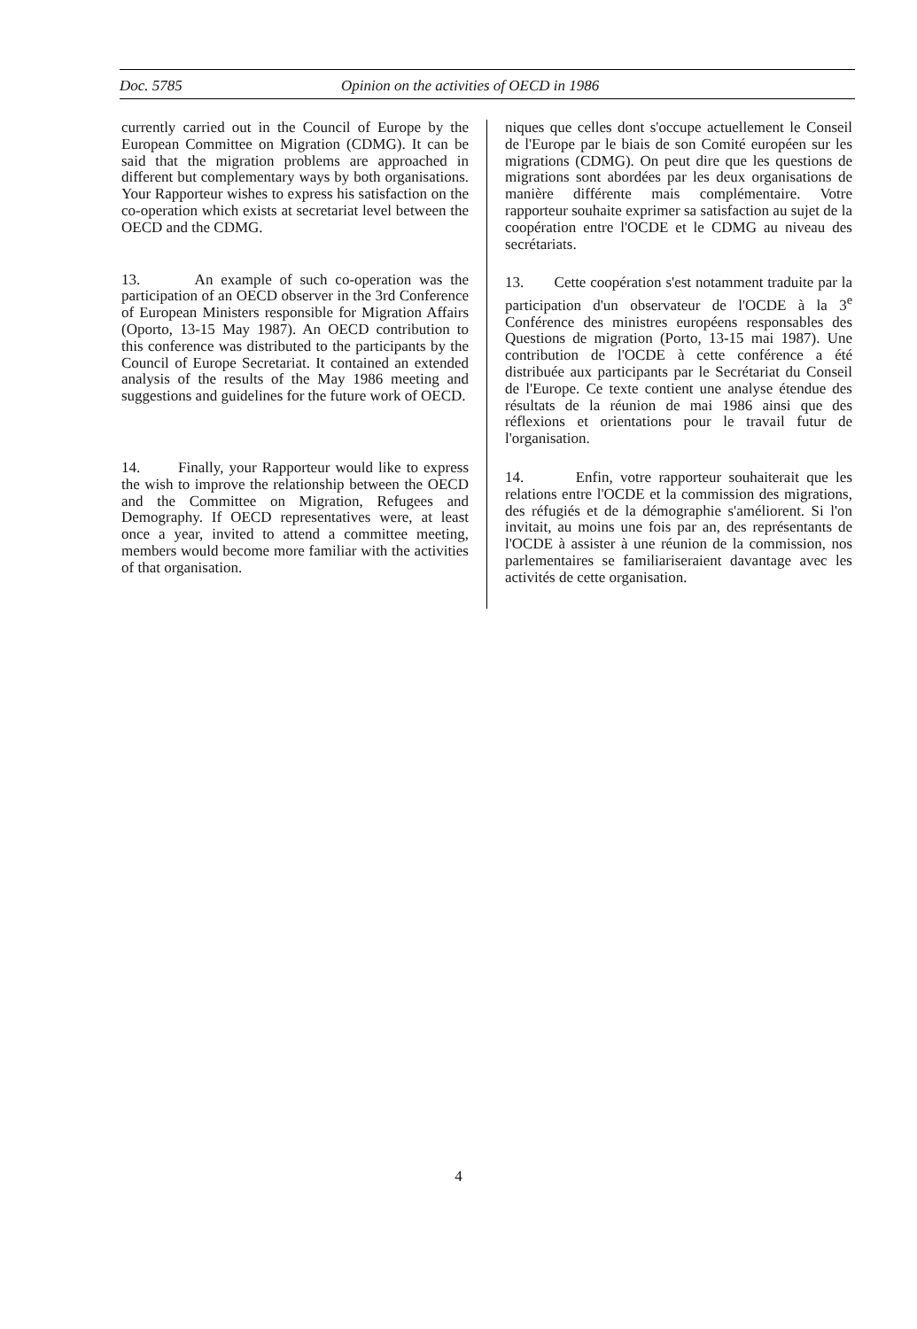Doc. 5785 Opinion on the activities of OECD in 1986
currently carried out in the Council of Europe by the European Committee on Migration (CDMG). It can be said that the migration problems are approached in different but complementary ways by both organisations. Your Rapporteur wishes to express his satisfaction on the co-operation which exists at secretariat level between the OECD and the CDMG.
13. An example of such co-operation was the participation of an OECD observer in the 3rd Conference of European Ministers responsible for Migration Affairs (Oporto, 13-15 May 1987). An OECD contribution to this conference was distributed to the participants by the Council of Europe Secretariat. It contained an extended analysis of the results of the May 1986 meeting and suggestions and guidelines for the future work of OECD.
14. Finally, your Rapporteur would like to express the wish to improve the relationship between the OECD and the Committee on Migration, Refugees and Demography. If OECD representatives were, at least once a year, invited to attend a committee meeting, members would become more familiar with the activities of that organisation.
niques que celles dont s'occupe actuellement le Conseil de l'Europe par le biais de son Comité européen sur les migrations (CDMG). On peut dire que les questions de migrations sont abordées par les deux organisations de manière différente mais complémentaire. Votre rapporteur souhaite exprimer sa satisfaction au sujet de la coopération entre l'OCDE et le CDMG au niveau des secrétariats.
13. Cette coopération s'est notamment traduite par la participation d'un observateur de l'OCDE à la 3<sup>e</sup> Conférence des ministres européens responsables des Questions de migration (Porto, 13-15 mai 1987). Une contribution de l'OCDE à cette conférence a été distribuée aux participants par le Secrétariat du Conseil de l'Europe. Ce texte contient une analyse étendue des résultats de la réunion de mai 1986 ainsi que des réflexions et orientations pour le travail futur de l'organisation.
14. Enfin, votre rapporteur souhaiterait que les relations entre l'OCDE et la commission des migrations, des réfugiés et de la démographie s'améliorent. Si l'on invitait, au moins une fois par an, des représentants de l'OCDE à assister à une réunion de la commission, nos parlementaires se familiariseraient davantage avec les activités de cette organisation.
4